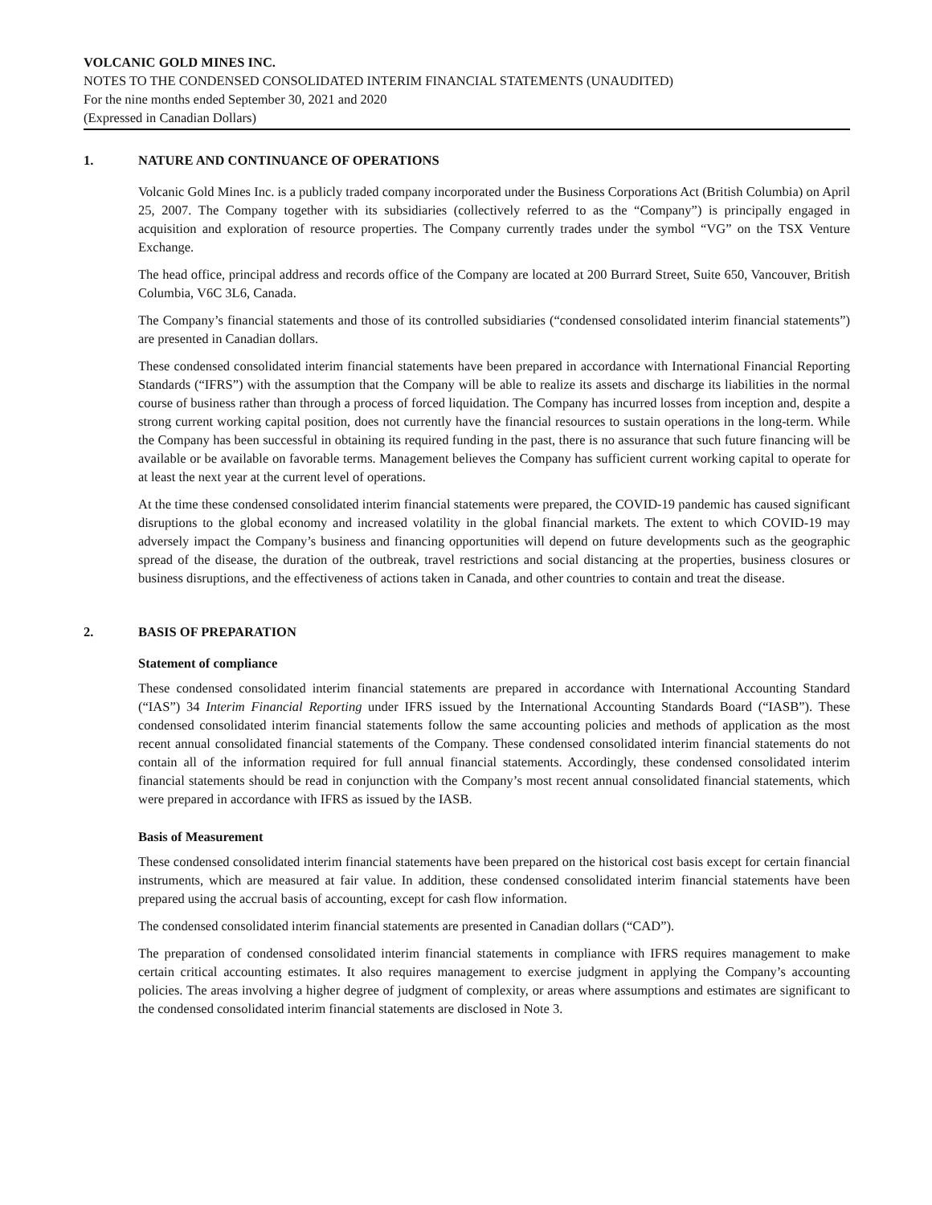VOLCANIC GOLD MINES INC.
NOTES TO THE CONDENSED CONSOLIDATED INTERIM FINANCIAL STATEMENTS (UNAUDITED)
For the nine months ended September 30, 2021 and 2020
(Expressed in Canadian Dollars)
1. NATURE AND CONTINUANCE OF OPERATIONS
Volcanic Gold Mines Inc. is a publicly traded company incorporated under the Business Corporations Act (British Columbia) on April 25, 2007. The Company together with its subsidiaries (collectively referred to as the “Company”) is principally engaged in acquisition and exploration of resource properties. The Company currently trades under the symbol “VG” on the TSX Venture Exchange.
The head office, principal address and records office of the Company are located at 200 Burrard Street, Suite 650, Vancouver, British Columbia, V6C 3L6, Canada.
The Company’s financial statements and those of its controlled subsidiaries (“condensed consolidated interim financial statements”) are presented in Canadian dollars.
These condensed consolidated interim financial statements have been prepared in accordance with International Financial Reporting Standards (“IFRS”) with the assumption that the Company will be able to realize its assets and discharge its liabilities in the normal course of business rather than through a process of forced liquidation. The Company has incurred losses from inception and, despite a strong current working capital position, does not currently have the financial resources to sustain operations in the long-term. While the Company has been successful in obtaining its required funding in the past, there is no assurance that such future financing will be available or be available on favorable terms. Management believes the Company has sufficient current working capital to operate for at least the next year at the current level of operations.
At the time these condensed consolidated interim financial statements were prepared, the COVID-19 pandemic has caused significant disruptions to the global economy and increased volatility in the global financial markets. The extent to which COVID-19 may adversely impact the Company’s business and financing opportunities will depend on future developments such as the geographic spread of the disease, the duration of the outbreak, travel restrictions and social distancing at the properties, business closures or business disruptions, and the effectiveness of actions taken in Canada, and other countries to contain and treat the disease.
2. BASIS OF PREPARATION
Statement of compliance
These condensed consolidated interim financial statements are prepared in accordance with International Accounting Standard (“IAS”) 34 Interim Financial Reporting under IFRS issued by the International Accounting Standards Board (“IASB”). These condensed consolidated interim financial statements follow the same accounting policies and methods of application as the most recent annual consolidated financial statements of the Company. These condensed consolidated interim financial statements do not contain all of the information required for full annual financial statements. Accordingly, these condensed consolidated interim financial statements should be read in conjunction with the Company’s most recent annual consolidated financial statements, which were prepared in accordance with IFRS as issued by the IASB.
Basis of Measurement
These condensed consolidated interim financial statements have been prepared on the historical cost basis except for certain financial instruments, which are measured at fair value. In addition, these condensed consolidated interim financial statements have been prepared using the accrual basis of accounting, except for cash flow information.
The condensed consolidated interim financial statements are presented in Canadian dollars (“CAD”).
The preparation of condensed consolidated interim financial statements in compliance with IFRS requires management to make certain critical accounting estimates. It also requires management to exercise judgment in applying the Company’s accounting policies. The areas involving a higher degree of judgment of complexity, or areas where assumptions and estimates are significant to the condensed consolidated interim financial statements are disclosed in Note 3.